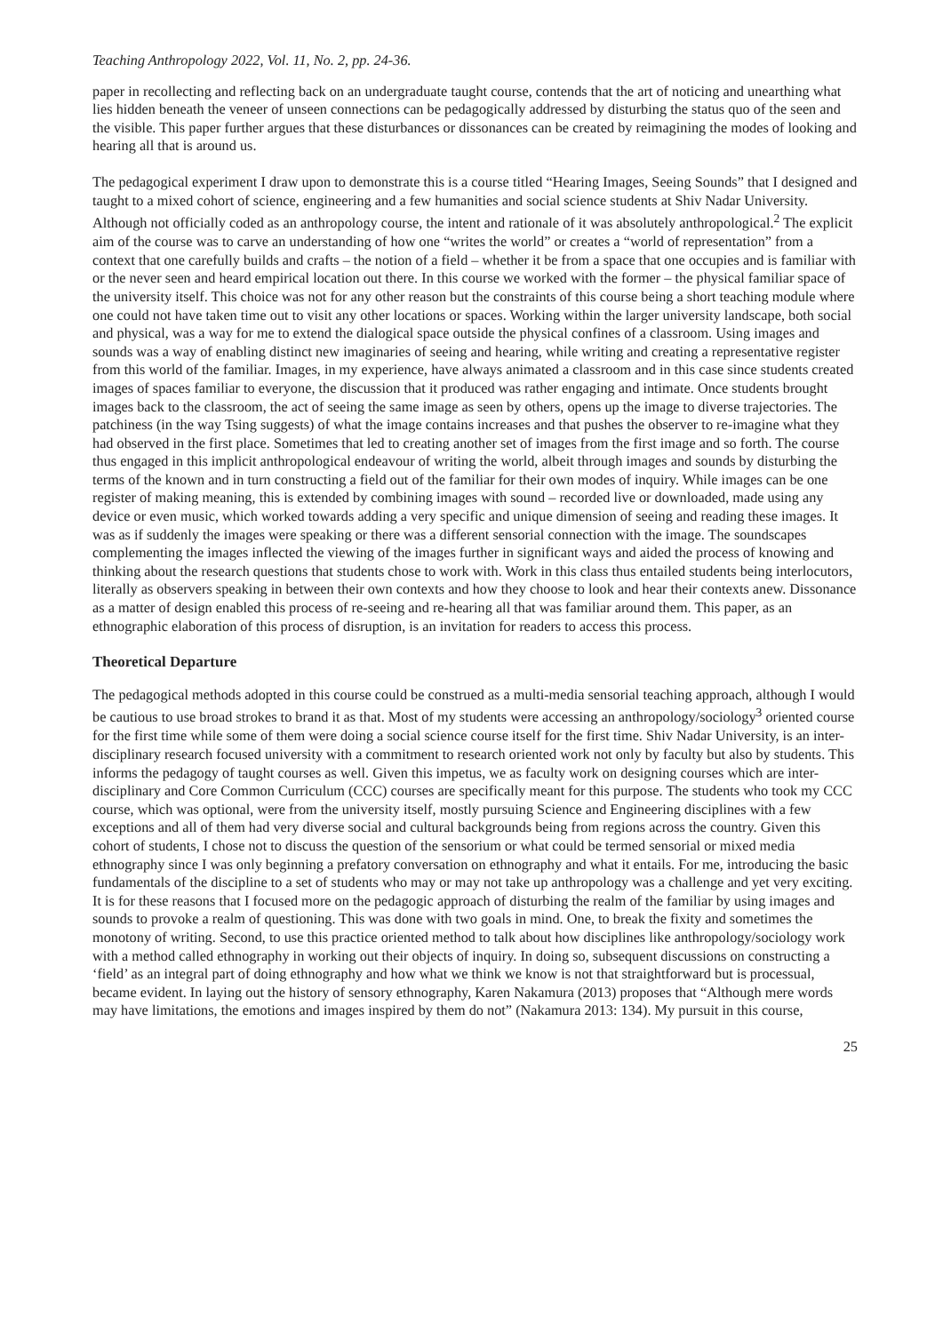Teaching Anthropology 2022, Vol. 11, No. 2, pp. 24-36.
paper in recollecting and reflecting back on an undergraduate taught course, contends that the art of noticing and unearthing what lies hidden beneath the veneer of unseen connections can be pedagogically addressed by disturbing the status quo of the seen and the visible. This paper further argues that these disturbances or dissonances can be created by reimagining the modes of looking and hearing all that is around us.
The pedagogical experiment I draw upon to demonstrate this is a course titled “Hearing Images, Seeing Sounds” that I designed and taught to a mixed cohort of science, engineering and a few humanities and social science students at Shiv Nadar University. Although not officially coded as an anthropology course, the intent and rationale of it was absolutely anthropological.<sup>2</sup> The explicit aim of the course was to carve an understanding of how one “writes the world” or creates a “world of representation” from a context that one carefully builds and crafts – the notion of a field – whether it be from a space that one occupies and is familiar with or the never seen and heard empirical location out there. In this course we worked with the former – the physical familiar space of the university itself. This choice was not for any other reason but the constraints of this course being a short teaching module where one could not have taken time out to visit any other locations or spaces. Working within the larger university landscape, both social and physical, was a way for me to extend the dialogical space outside the physical confines of a classroom. Using images and sounds was a way of enabling distinct new imaginaries of seeing and hearing, while writing and creating a representative register from this world of the familiar. Images, in my experience, have always animated a classroom and in this case since students created images of spaces familiar to everyone, the discussion that it produced was rather engaging and intimate. Once students brought images back to the classroom, the act of seeing the same image as seen by others, opens up the image to diverse trajectories. The patchiness (in the way Tsing suggests) of what the image contains increases and that pushes the observer to re-imagine what they had observed in the first place. Sometimes that led to creating another set of images from the first image and so forth. The course thus engaged in this implicit anthropological endeavour of writing the world, albeit through images and sounds by disturbing the terms of the known and in turn constructing a field out of the familiar for their own modes of inquiry. While images can be one register of making meaning, this is extended by combining images with sound – recorded live or downloaded, made using any device or even music, which worked towards adding a very specific and unique dimension of seeing and reading these images. It was as if suddenly the images were speaking or there was a different sensorial connection with the image. The soundscapes complementing the images inflected the viewing of the images further in significant ways and aided the process of knowing and thinking about the research questions that students chose to work with. Work in this class thus entailed students being interlocutors, literally as observers speaking in between their own contexts and how they choose to look and hear their contexts anew. Dissonance as a matter of design enabled this process of re-seeing and re-hearing all that was familiar around them. This paper, as an ethnographic elaboration of this process of disruption, is an invitation for readers to access this process.
Theoretical Departure
The pedagogical methods adopted in this course could be construed as a multi-media sensorial teaching approach, although I would be cautious to use broad strokes to brand it as that. Most of my students were accessing an anthropology/sociology<sup>3</sup> oriented course for the first time while some of them were doing a social science course itself for the first time. Shiv Nadar University, is an inter-disciplinary research focused university with a commitment to research oriented work not only by faculty but also by students. This informs the pedagogy of taught courses as well. Given this impetus, we as faculty work on designing courses which are inter-disciplinary and Core Common Curriculum (CCC) courses are specifically meant for this purpose. The students who took my CCC course, which was optional, were from the university itself, mostly pursuing Science and Engineering disciplines with a few exceptions and all of them had very diverse social and cultural backgrounds being from regions across the country. Given this cohort of students, I chose not to discuss the question of the sensorium or what could be termed sensorial or mixed media ethnography since I was only beginning a prefatory conversation on ethnography and what it entails. For me, introducing the basic fundamentals of the discipline to a set of students who may or may not take up anthropology was a challenge and yet very exciting. It is for these reasons that I focused more on the pedagogic approach of disturbing the realm of the familiar by using images and sounds to provoke a realm of questioning. This was done with two goals in mind. One, to break the fixity and sometimes the monotony of writing. Second, to use this practice oriented method to talk about how disciplines like anthropology/sociology work with a method called ethnography in working out their objects of inquiry. In doing so, subsequent discussions on constructing a ‘field’ as an integral part of doing ethnography and how what we think we know is not that straightforward but is processual, became evident. In laying out the history of sensory ethnography, Karen Nakamura (2013) proposes that “Although mere words may have limitations, the emotions and images inspired by them do not” (Nakamura 2013: 134). My pursuit in this course,
25